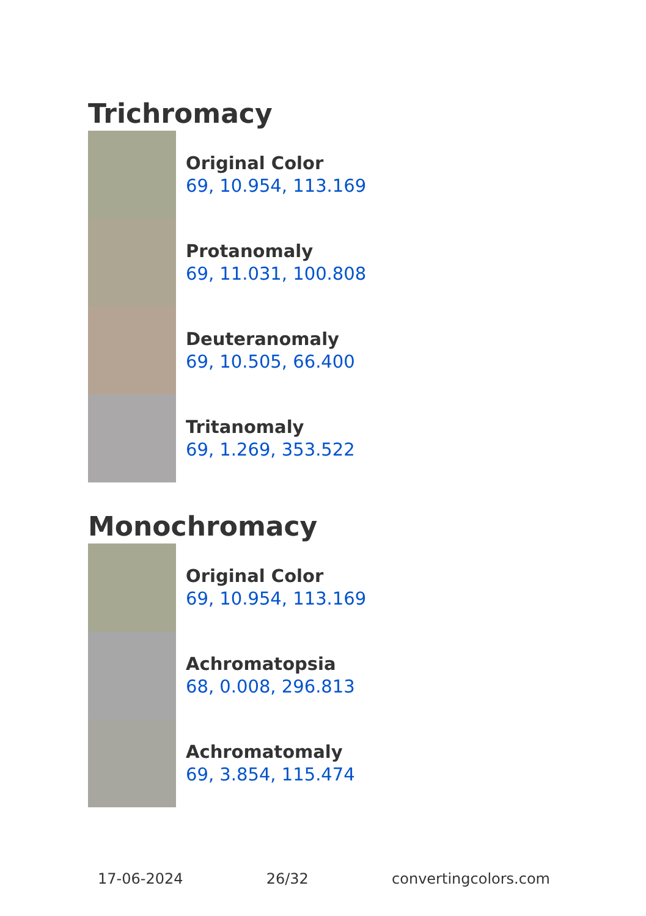Trichromacy
Original Color
69, 10.954, 113.169
Protanomaly
69, 11.031, 100.808
Deuteranomaly
69, 10.505, 66.400
Tritanomaly
69, 1.269, 353.522
Monochromacy
Original Color
69, 10.954, 113.169
Achromatopsia
68, 0.008, 296.813
Achromatomaly
69, 3.854, 115.474
17-06-2024 26/32 convertingcolors.com